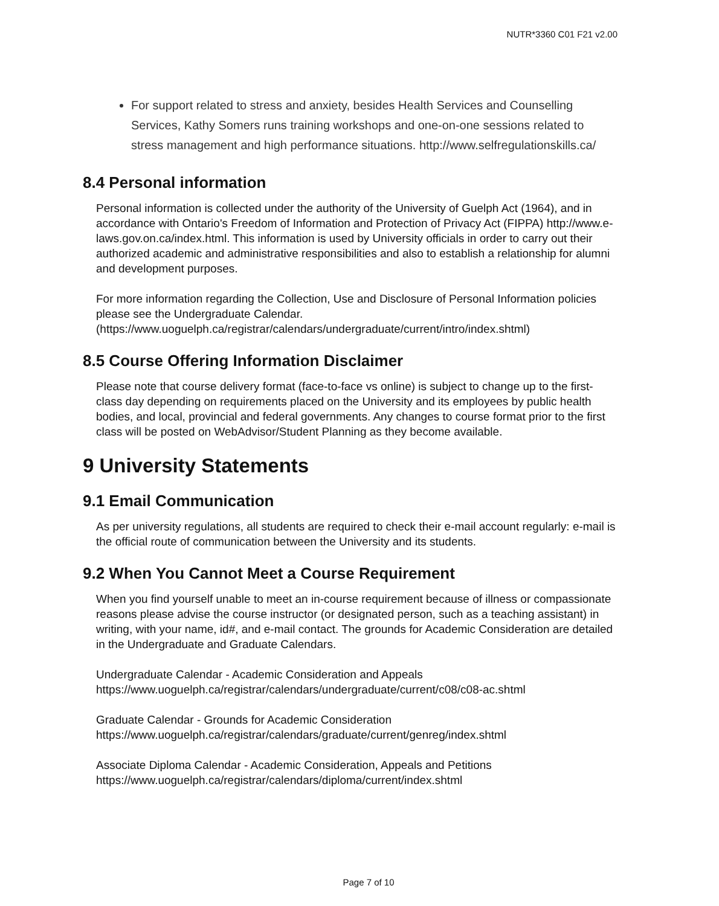NUTR*3360 C01 F21 v2.00
For support related to stress and anxiety, besides Health Services and Counselling Services, Kathy Somers runs training workshops and one-on-one sessions related to stress management and high performance situations. http://www.selfregulationskills.ca/
8.4 Personal information
Personal information is collected under the authority of the University of Guelph Act (1964), and in accordance with Ontario's Freedom of Information and Protection of Privacy Act (FIPPA) http://www.e-laws.gov.on.ca/index.html. This information is used by University officials in order to carry out their authorized academic and administrative responsibilities and also to establish a relationship for alumni and development purposes.
For more information regarding the Collection, Use and Disclosure of Personal Information policies please see the Undergraduate Calendar.
(https://www.uoguelph.ca/registrar/calendars/undergraduate/current/intro/index.shtml)
8.5 Course Offering Information Disclaimer
Please note that course delivery format (face-to-face vs online) is subject to change up to the first-class day depending on requirements placed on the University and its employees by public health bodies, and local, provincial and federal governments. Any changes to course format prior to the first class will be posted on WebAdvisor/Student Planning as they become available.
9 University Statements
9.1 Email Communication
As per university regulations, all students are required to check their e-mail account regularly: e-mail is the official route of communication between the University and its students.
9.2 When You Cannot Meet a Course Requirement
When you find yourself unable to meet an in-course requirement because of illness or compassionate reasons please advise the course instructor (or designated person, such as a teaching assistant) in writing, with your name, id#, and e-mail contact. The grounds for Academic Consideration are detailed in the Undergraduate and Graduate Calendars.
Undergraduate Calendar - Academic Consideration and Appeals
https://www.uoguelph.ca/registrar/calendars/undergraduate/current/c08/c08-ac.shtml
Graduate Calendar - Grounds for Academic Consideration
https://www.uoguelph.ca/registrar/calendars/graduate/current/genreg/index.shtml
Associate Diploma Calendar - Academic Consideration, Appeals and Petitions
https://www.uoguelph.ca/registrar/calendars/diploma/current/index.shtml
Page 7 of 10